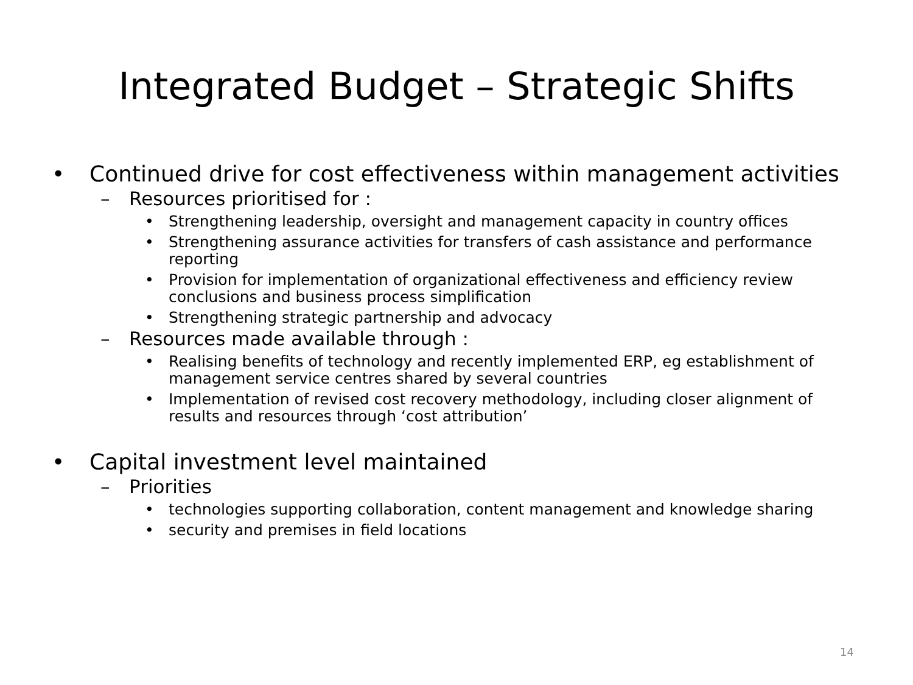Integrated Budget – Strategic Shifts
• Continued drive for cost effectiveness within management activities
– Resources prioritised for :
• Strengthening leadership, oversight and management capacity in country offices
• Strengthening assurance activities for transfers of cash assistance and performance reporting
• Provision for implementation of organizational effectiveness and efficiency review conclusions and business process simplification
• Strengthening strategic partnership and advocacy
– Resources made available through :
• Realising benefits of technology and recently implemented ERP, eg establishment of management service centres shared by several countries
• Implementation of revised cost recovery methodology, including closer alignment of results and resources through ‘cost attribution’
• Capital investment level maintained
– Priorities
• technologies supporting collaboration, content management and knowledge sharing
• security and premises in field locations
14